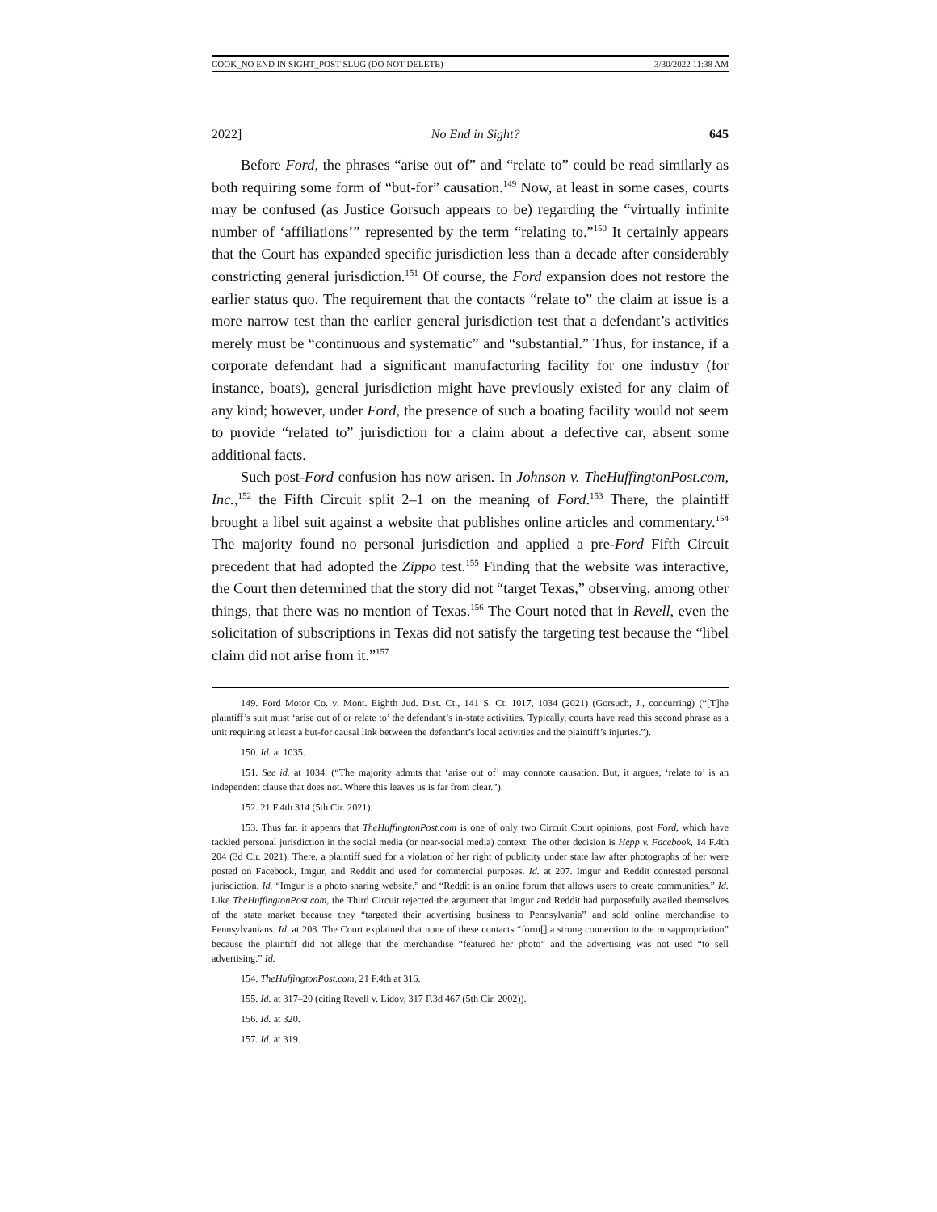COOK_NO END IN SIGHT_POST-SLUG (DO NOT DELETE) 3/30/2022 11:38 AM
2022] No End in Sight? 645
Before Ford, the phrases “arise out of” and “relate to” could be read similarly as both requiring some form of “but-for” causation.<sup>149</sup> Now, at least in some cases, courts may be confused (as Justice Gorsuch appears to be) regarding the “virtually infinite number of ‘affiliations’” represented by the term “relating to.”<sup>150</sup> It certainly appears that the Court has expanded specific jurisdiction less than a decade after considerably constricting general jurisdiction.<sup>151</sup> Of course, the Ford expansion does not restore the earlier status quo. The requirement that the contacts “relate to” the claim at issue is a more narrow test than the earlier general jurisdiction test that a defendant’s activities merely must be “continuous and systematic” and “substantial.” Thus, for instance, if a corporate defendant had a significant manufacturing facility for one industry (for instance, boats), general jurisdiction might have previously existed for any claim of any kind; however, under Ford, the presence of such a boating facility would not seem to provide “related to” jurisdiction for a claim about a defective car, absent some additional facts.
Such post-Ford confusion has now arisen. In Johnson v. TheHuffingtonPost.com, Inc.,<sup>152</sup> the Fifth Circuit split 2–1 on the meaning of Ford.<sup>153</sup> There, the plaintiff brought a libel suit against a website that publishes online articles and commentary.<sup>154</sup> The majority found no personal jurisdiction and applied a pre-Ford Fifth Circuit precedent that had adopted the Zippo test.<sup>155</sup> Finding that the website was interactive, the Court then determined that the story did not “target Texas,” observing, among other things, that there was no mention of Texas.<sup>156</sup> The Court noted that in Revell, even the solicitation of subscriptions in Texas did not satisfy the targeting test because the “libel claim did not arise from it.”<sup>157</sup>
149. Ford Motor Co. v. Mont. Eighth Jud. Dist. Ct., 141 S. Ct. 1017, 1034 (2021) (Gorsuch, J., concurring) (“[T]he plaintiff’s suit must ‘arise out of or relate to’ the defendant’s in-state activities. Typically, courts have read this second phrase as a unit requiring at least a but-for causal link between the defendant’s local activities and the plaintiff’s injuries.”).
150. Id. at 1035.
151. See id. at 1034. (“The majority admits that ‘arise out of’ may connote causation. But, it argues, ‘relate to’ is an independent clause that does not. Where this leaves us is far from clear.”).
152. 21 F.4th 314 (5th Cir. 2021).
153. Thus far, it appears that TheHuffingtonPost.com is one of only two Circuit Court opinions, post Ford, which have tackled personal jurisdiction in the social media (or near-social media) context. The other decision is Hepp v. Facebook, 14 F.4th 204 (3d Cir. 2021). There, a plaintiff sued for a violation of her right of publicity under state law after photographs of her were posted on Facebook, Imgur, and Reddit and used for commercial purposes. Id. at 207. Imgur and Reddit contested personal jurisdiction. Id. “Imgur is a photo sharing website,” and “Reddit is an online forum that allows users to create communities.” Id. Like TheHuffingtonPost.com, the Third Circuit rejected the argument that Imgur and Reddit had purposefully availed themselves of the state market because they “targeted their advertising business to Pennsylvania” and sold online merchandise to Pennsylvanians. Id. at 208. The Court explained that none of these contacts “form[] a strong connection to the misappropriation” because the plaintiff did not allege that the merchandise “featured her photo” and the advertising was not used “to sell advertising.” Id.
154. TheHuffingtonPost.com, 21 F.4th at 316.
155. Id. at 317–20 (citing Revell v. Lidov, 317 F.3d 467 (5th Cir. 2002)).
156. Id. at 320.
157. Id. at 319.